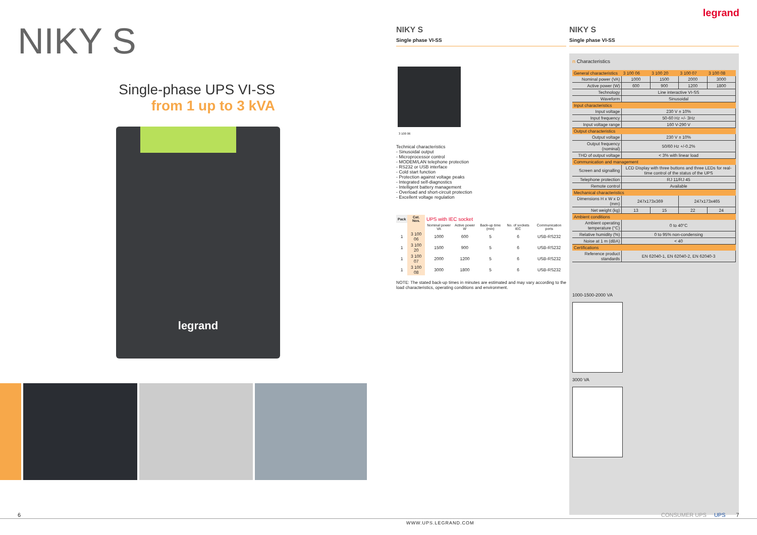NIKY S
Single-phase UPS VI-SS
from 1 up to 3 kVA
legrand
legrand
NIKY S
Single phase VI-SS
3 100 06
Technical characteristics
- Sinusoidal output
- Microprocessor control
- MODEM/LAN telephone protection
- RS232 or USB interface
- Cold start function
- Protection against voltage peaks
- Integrated self-diagnostics
- Intelligent battery management
- Overload and short-circuit protection
- Excellent voltage regulation
| Pack | Cat. Nos. | UPS with IEC socket | | | | |
| --- | --- | --- | --- | --- | --- | --- |
| | | Nominal power VA | Active power W | Back-up time (min) | No. of sockets IEC | Communication ports |
| 1 | 3 100 06 | 1000 | 600 | 5 | 6 | USB-RS232 |
| 1 | 3 100 20 | 1500 | 900 | 5 | 6 | USB-RS232 |
| 1 | 3 100 07 | 2000 | 1200 | 5 | 6 | USB-RS232 |
| 1 | 3 100 08 | 3000 | 1800 | 5 | 6 | USB-RS232 |
NOTE: The stated back-up times in minutes are estimated and may vary according to the load characteristics, operating conditions and environment.
NIKY S
Single phase VI-SS
n Characteristics
| General characteristics | 3 100 06 | 3 100 20 | 3 100 07 | 3 100 08 |
| Nominal power (VA) | 1000 | 1500 | 2000 | 3000 |
| Active power (W) | 600 | 900 | 1200 | 1800 |
| Technology | Line interactive VI-SS | | | |
| Waveform | Sinusoidal | | | |
| Input characteristics | | | | |
| Input voltage | 230 V ± 10% | | | |
| Input frequency | 50-60 Hz +/- 3Hz | | | |
| Input voltage range | 160 V-290 V | | | |
| Output characteristics | | | | |
| Output voltage | 230 V ± 10% | | | |
| Output frequency (nominal) | 50/60 Hz +/-0.2% | | | |
| THD of output voltage | < 3% with linear load | | | |
| Communication and management | | | | |
| Screen and signalling | LCD Display with three buttons and three LEDs for real-time control of the status of the UPS | | | |
| Telephone protection | RJ 11/RJ 45 | | | |
| Remote control | Available | | | |
| Mechanical characteristics | | | | |
| Dimensions H x W x D (mm) | 247x173x369 | | 247x173x465 | |
| Net weight (kg) | 13 | 15 | 22 | 24 |
| Ambient conditions | | | | |
| Ambient operating temperature (°C) | 0 to 40°C | | | |
| Relative humidity (%) | 0 to 95% non-condensing | | | |
| Noise at 1 m (dBA) | < 40 | | | |
| Certifications | | | | |
| Reference product standards | EN 62040-1, EN 62040-2, EN 62040-3 | | | |
1000-1500-2000 VA
3000 VA
6 CONSUMER UPS UPS 7
WWW.UPS.LEGRAND.COM